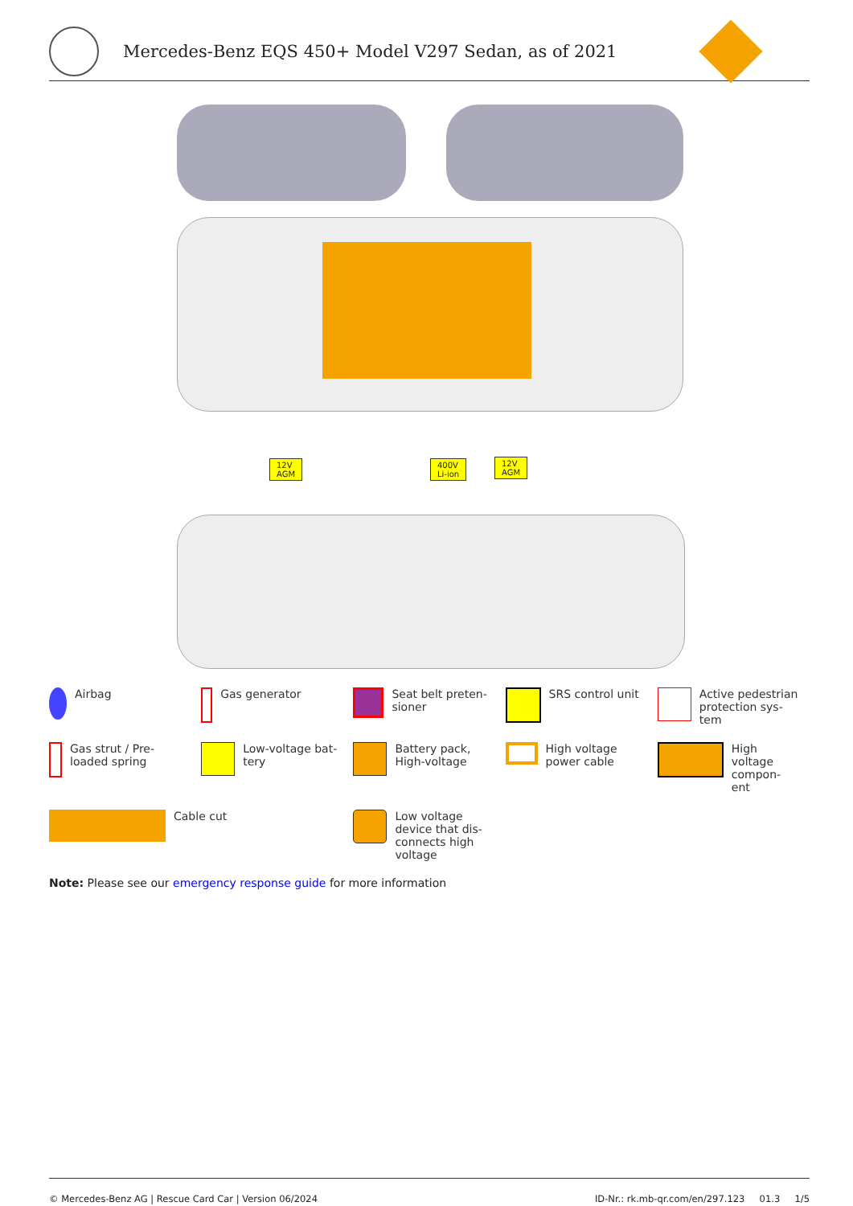Mercedes-Benz EQS 450+ Model V297 Sedan, as of 2021
12V
AGM
400V
Li-ion
12V
AGM
Airbag
Gas generator
Seat belt preten-
sioner
SRS control unit
Active pedestrian
protection sys-
tem
Gas strut / Pre-
loaded spring
Low-voltage bat-
tery
Battery pack,
High-voltage
High voltage
power cable
High
voltage
compon-
ent
Cable cut
Low voltage
device that dis-
connects high
voltage
Note: Please see our emergency response guide for more information
© Mercedes-Benz AG | Rescue Card Car | Version 06/2024 ID-Nr.: rk.mb-qr.com/en/297.123 01.3 1/5